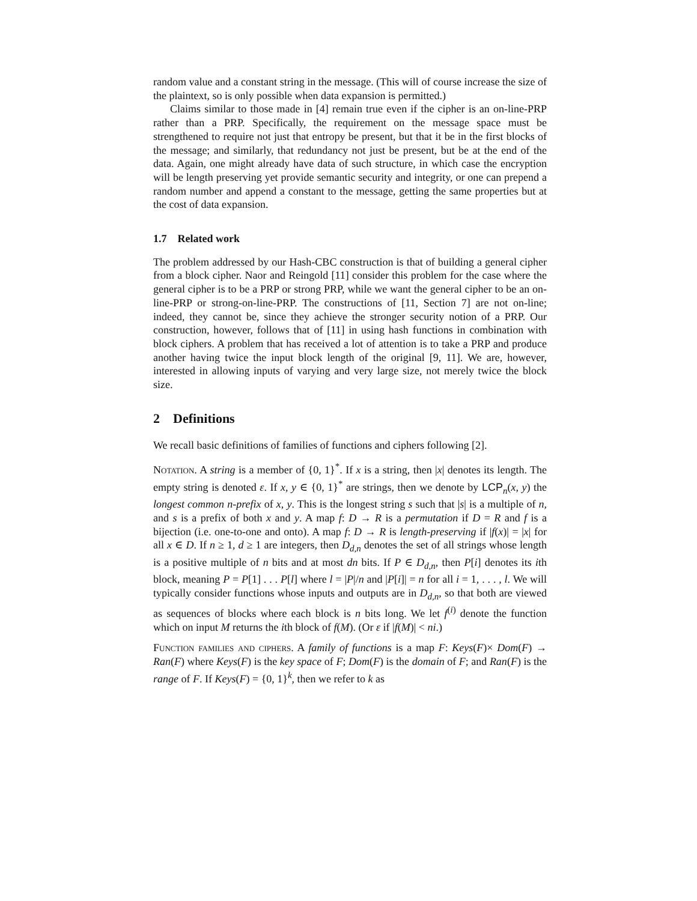random value and a constant string in the message. (This will of course increase the size of the plaintext, so is only possible when data expansion is permitted.)
Claims similar to those made in [4] remain true even if the cipher is an on-line-PRP rather than a PRP. Specifically, the requirement on the message space must be strengthened to require not just that entropy be present, but that it be in the first blocks of the message; and similarly, that redundancy not just be present, but be at the end of the data. Again, one might already have data of such structure, in which case the encryption will be length preserving yet provide semantic security and integrity, or one can prepend a random number and append a constant to the message, getting the same properties but at the cost of data expansion.
1.7 Related work
The problem addressed by our Hash-CBC construction is that of building a general cipher from a block cipher. Naor and Reingold [11] consider this problem for the case where the general cipher is to be a PRP or strong PRP, while we want the general cipher to be an on-line-PRP or strong-on-line-PRP. The constructions of [11, Section 7] are not on-line; indeed, they cannot be, since they achieve the stronger security notion of a PRP. Our construction, however, follows that of [11] in using hash functions in combination with block ciphers. A problem that has received a lot of attention is to take a PRP and produce another having twice the input block length of the original [9, 11]. We are, however, interested in allowing inputs of varying and very large size, not merely twice the block size.
2 Definitions
We recall basic definitions of families of functions and ciphers following [2].
Notation. A string is a member of {0, 1}<sup>*</sup>. If x is a string, then |x| denotes its length. The empty string is denoted ε. If x, y ∈ {0, 1}<sup>*</sup> are strings, then we denote by LCP<sub>n</sub>(x, y) the longest common n-prefix of x, y. This is the longest string s such that |s| is a multiple of n, and s is a prefix of both x and y. A map f: D → R is a permutation if D = R and f is a bijection (i.e. one-to-one and onto). A map f: D → R is length-preserving if |f(x)| = |x| for all x ∈ D. If n ≥ 1, d ≥ 1 are integers, then D<sub>d,n</sub> denotes the set of all strings whose length is a positive multiple of n bits and at most dn bits. If P ∈ D<sub>d,n</sub>, then P[i] denotes its ith block, meaning P = P[1] . . . P[l] where l = |P|/n and |P[i]| = n for all i = 1, . . . , l. We will typically consider functions whose inputs and outputs are in D<sub>d,n</sub>, so that both are viewed as sequences of blocks where each block is n bits long. We let f<sup>(i)</sup> denote the function which on input M returns the ith block of f(M). (Or ε if |f(M)| < ni.)
Function families and ciphers. A family of functions is a map F: Keys(F)× Dom(F) → Ran(F) where Keys(F) is the key space of F; Dom(F) is the domain of F; and Ran(F) is the range of F. If Keys(F) = {0, 1}<sup>k</sup>, then we refer to k as